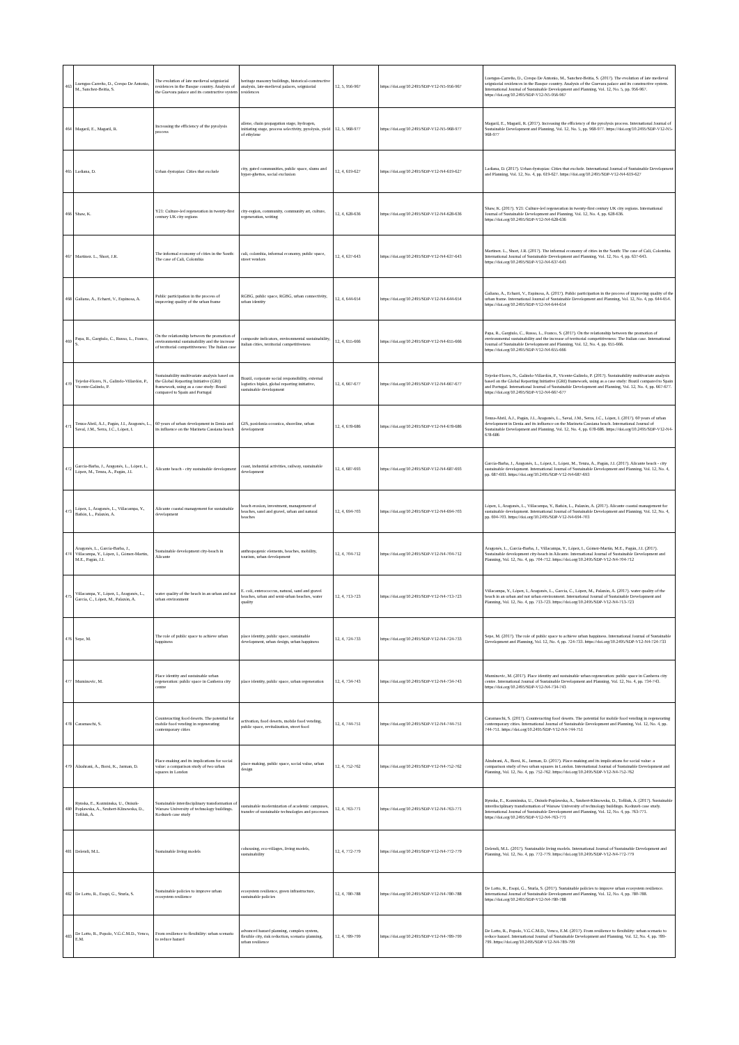| 463 | Luengas-Carreño, D., Crespo De Antonio, M., Sanchez-Beitia, S. | The evolution of late medieval seigniorial residences in the Basque country. Analysis of the Guevara palace and its constructive system | heritage masonry buildings, historical-constructive analysis, late-medieval palaces, seigniorial residences | 12, 5, 956-967 | https://doi.org/10.2495/SDP-V12-N5-956-967 | Luengas-Carreño, D., Crespo De Antonio, M., Sanchez-Beitia, S. (2017). The evolution of late medieval seigniorial residences in the Basque country. Analysis of the Guevara palace and its constructive system. International Journal of Sustainable Development and Planning, Vol. 12, No. 5, pp. 956-967. https://doi.org/10.2495/SDP-V12-N5-956-967 |
| 464 | Magaril, E., Magaril, R. | Increasing the efficiency of the pyrolysis process | allene, chain propagation stage, hydrogen, initiating stage, process selectivity, pyrolysis, yield of ethylene | 12, 5, 968-977 | https://doi.org/10.2495/SDP-V12-N5-968-977 | Magaril, E., Magaril, R. (2017). Increasing the efficiency of the pyrolysis process. International Journal of Sustainable Development and Planning, Vol. 12, No. 5, pp. 968-977. https://doi.org/10.2495/SDP-V12-N5-968-977 |
| 465 | Ladiana, D. | Urban dystopias: Cities that exclude | city, gated communities, public space, slums and hyper-ghettos, social exclusion | 12, 4, 619-627 | https://doi.org/10.2495/SDP-V12-N4-619-627 | Ladiana, D. (2017). Urban dystopias: Cities that exclude. International Journal of Sustainable Development and Planning, Vol. 12, No. 4, pp. 619-627. https://doi.org/10.2495/SDP-V12-N4-619-627 |
| 466 | Shaw, K. | Y21: Culture-led regeneration in twenty-first century UK city regions | city-region, community, community art, culture, regeneration, writing | 12, 4, 628-636 | https://doi.org/10.2495/SDP-V12-N4-628-636 | Shaw, K. (2017). Y21: Culture-led regeneration in twenty-first century UK city regions. International Journal of Sustainable Development and Planning, Vol. 12, No. 4, pp. 628-636. https://doi.org/10.2495/SDP-V12-N4-628-636 |
| 467 | Martinez. L., Short, J.R. | The informal economy of cities in the South: The case of Cali, Colombia | cali, colombia, informal economy, public space, street vendors | 12, 4, 637-643 | https://doi.org/10.2495/SDP-V12-N4-637-643 | Martinez. L., Short, J.R. (2017). The informal economy of cities in the South: The case of Cali, Colombia. International Journal of Sustainable Development and Planning, Vol. 12, No. 4, pp. 637-643. https://doi.org/10.2495/SDP-V12-N4-637-643 |
| 468 | Galiano, A., Echarri, V., Espinosa, A. | Public participation in the process of improving quality of the urban frame | RGBG, public space, RGBG, urban connectivity, urban identity | 12, 4, 644-654 | https://doi.org/10.2495/SDP-V12-N4-644-654 | Galiano, A., Echarri, V., Espinosa, A. (2017). Public participation in the process of improving quality of the urban frame. International Journal of Sustainable Development and Planning, Vol. 12, No. 4, pp. 644-654. https://doi.org/10.2495/SDP-V12-N4-644-654 |
| 469 | Papa, R., Gargiulo, C., Russo, L., Franco, S. | On the relationship between the promotion of environmental sustainability and the increase of territorial competitiveness: The Italian case | composite indicators, environmental sustainability, italian cities, territorial competitiveness | 12, 4, 655-666 | https://doi.org/10.2495/SDP-V12-N4-655-666 | Papa, R., Gargiulo, C., Russo, L., Franco, S. (2017). On the relationship between the promotion of environmental sustainability and the increase of territorial competitiveness: The Italian case. International Journal of Sustainable Development and Planning, Vol. 12, No. 4, pp. 655-666. https://doi.org/10.2495/SDP-V12-N4-655-666 |
| 470 | Tejedor-Flores, N., Galindo-Villardón, P., Vicente-Galindo, P. | Sustainability multivariate analysis based on the Global Reporting Initiative (GRI) framework, using as a case study: Brazil compared to Spain and Portugal | Brazil, corporate social responsibility, external logistics biplot, global reporting initiative, sustainable development | 12, 4, 667-677 | https://doi.org/10.2495/SDP-V12-N4-667-677 | Tejedor-Flores, N., Galindo-Villardón, P., Vicente-Galindo, P. (2017). Sustainability multivariate analysis based on the Global Reporting Initiative (GRI) framework, using as a case study: Brazil compared to Spain and Portugal. International Journal of Sustainable Development and Planning, Vol. 12, No. 4, pp. 667-677. https://doi.org/10.2495/SDP-V12-N4-667-677 |
| 471 | Tenza-Abril, A.J., Pagán, J.I., Aragonés, L., Saval, J.M., Serra, J.C., López, I. | 60 years of urban development in Denia and its influence on the Marineta Cassiana beach | GIS, posidonia oceanica, shoreline, urban development | 12, 4, 678-686 | https://doi.org/10.2495/SDP-V12-N4-678-686 | Tenza-Abril, A.J., Pagán, J.I., Aragonés, L., Saval, J.M., Serra, J.C., López, I. (2017). 60 years of urban development in Denia and its influence on the Marineta Cassiana beach. International Journal of Sustainable Development and Planning, Vol. 12, No. 4, pp. 678-686. https://doi.org/10.2495/SDP-V12-N4-678-686 |
| 472 | García-Barba, J., Aragonés, L., López, I., López, M., Tenza, A., Pagán, J.I. | Alicante beach - city sustainable development | coast, industrial activities, railway, sustainable development | 12, 4, 687-693 | https://doi.org/10.2495/SDP-V12-N4-687-693 | García-Barba, J., Aragonés, L., López, I., López, M., Tenza, A., Pagán, J.I. (2017). Alicante beach - city sustainable development. International Journal of Sustainable Development and Planning, Vol. 12, No. 4, pp. 687-693. https://doi.org/10.2495/SDP-V12-N4-687-693 |
| 473 | López, I., Aragonés, L., Villacampa, Y., Bañón, L., Palazón, A. | Alicante coastal management for sustainable development | beach erosion, investment, management of beaches, sand and gravel, urban and natural beaches | 12, 4, 694-703 | https://doi.org/10.2495/SDP-V12-N4-694-703 | López, I., Aragonés, L., Villacampa, Y., Bañón, L., Palazón, A. (2017). Alicante coastal management for sustainable development. International Journal of Sustainable Development and Planning, Vol. 12, No. 4, pp. 694-703. https://doi.org/10.2495/SDP-V12-N4-694-703 |
| 474 | Aragonés, L., García-Barba, J., Villacampa, Y., López, I., Gómez-Martín, M.E., Pagán, J.I. | Sustainable development city-beach in Alicante | anthropogenic elements, beaches, mobility, tourism, urban development | 12, 4, 704-712 | https://doi.org/10.2495/SDP-V12-N4-704-712 | Aragonés, L., García-Barba, J., Villacampa, Y., López, I., Gómez-Martín, M.E., Pagán, J.I. (2017). Sustainable development city-beach in Alicante. International Journal of Sustainable Development and Planning, Vol. 12, No. 4, pp. 704-712. https://doi.org/10.2495/SDP-V12-N4-704-712 |
| 475 | Villacampa, Y., López, I., Aragonés, L., García, C., López, M., Palazón, A. | water quality of the beach in an urban and not urban environment | E. coli, enterococcus, natural, sand and gravel beaches, urban and semi-urban beaches, water quality | 12, 4, 713-723 | https://doi.org/10.2495/SDP-V12-N4-713-723 | Villacampa, Y., López, I., Aragonés, L., García, C., López, M., Palazón, A. (2017). water quality of the beach in an urban and not urban environment. International Journal of Sustainable Development and Planning, Vol. 12, No. 4, pp. 713-723. https://doi.org/10.2495/SDP-V12-N4-713-723 |
| 476 | Sepe, M. | The role of public space to achieve urban happiness | place identity, public space, sustainable development, urban design, urban happiness | 12, 4, 724-733 | https://doi.org/10.2495/SDP-V12-N4-724-733 | Sepe, M. (2017). The role of public space to achieve urban happiness. International Journal of Sustainable Development and Planning, Vol. 12, No. 4, pp. 724-733. https://doi.org/10.2495/SDP-V12-N4-724-733 |
| 477 | Muminovic, M. | Place identity and sustainable urban regeneration: public space in Canberra city centre | place identity, public space, urban regeneration | 12, 4, 734-743 | https://doi.org/10.2495/SDP-V12-N4-734-743 | Muminovic, M. (2017). Place identity and sustainable urban regeneration: public space in Canberra city centre. International Journal of Sustainable Development and Planning, Vol. 12, No. 4, pp. 734-743. https://doi.org/10.2495/SDP-V12-N4-734-743 |
| 478 | Caramaschi, S. | Counteracting food deserts. The potential for mobile food vending in regenerating contemporary cities | activation, food deserts, mobile food vending, public space, revitalization, street food | 12, 4, 744-751 | https://doi.org/10.2495/SDP-V12-N4-744-751 | Caramaschi, S. (2017). Counteracting food deserts. The potential for mobile food vending in regenerating contemporary cities. International Journal of Sustainable Development and Planning, Vol. 12, No. 4, pp. 744-751. https://doi.org/10.2495/SDP-V12-N4-744-751 |
| 479 | Alzahrani, A., Borsi, K., Jarman, D. | Place-making and its implications for social value: a comparison study of two urban squares in London | place-making, public space, social value, urban design | 12, 4, 752-762 | https://doi.org/10.2495/SDP-V12-N4-752-762 | Alzahrani, A., Borsi, K., Jarman, D. (2017). Place-making and its implications for social value: a comparison study of two urban squares in London. International Journal of Sustainable Development and Planning, Vol. 12, No. 4, pp. 752-762. https://doi.org/10.2495/SDP-V12-N4-752-762 |
| 480 | Rynska, E., Kozminska, U., Oniszk-Poplawska, A., Szubert-Klinowska, D., Tofiluk, A. | Sustainable interdisciplinary transformation of Warsaw University of technology buildings. Kodnzeb case study | sustainable modernization of academic campuses, transfer of sustainable technologies and processes | 12, 4, 763-771 | https://doi.org/10.2495/SDP-V12-N4-763-771 | Rynska, E., Kozminska, U., Oniszk-Poplawska, A., Szubert-Klinowska, D., Tofiluk, A. (2017). Sustainable interdisciplinary transformation of Warsaw University of technology buildings. Kodnzeb case study. International Journal of Sustainable Development and Planning, Vol. 12, No. 4, pp. 763-771. https://doi.org/10.2495/SDP-V12-N4-763-771 |
| 481 | Delendi, M.L. | Sustainable living models | cohousing, eco-villages, living models, sustainability | 12, 4, 772-779 | https://doi.org/10.2495/SDP-V12-N4-772-779 | Delendi, M.L. (2017). Sustainable living models. International Journal of Sustainable Development and Planning, Vol. 12, No. 4, pp. 772-779. https://doi.org/10.2495/SDP-V12-N4-772-779 |
| 482 | De Lotto, R., Esopi, G., Sturla, S. | Sustainable policies to improve urban ecosystem resilience | ecosystem resilience, green infrastructure, sustainable policies | 12, 4, 780-788 | https://doi.org/10.2495/SDP-V12-N4-780-788 | De Lotto, R., Esopi, G., Sturla, S. (2017). Sustainable policies to improve urban ecosystem resilience. International Journal of Sustainable Development and Planning, Vol. 12, No. 4, pp. 780-788. https://doi.org/10.2495/SDP-V12-N4-780-788 |
| 483 | De Lotto, R., Popolo, V.G.C.M.D., Venco, E.M. | From resilience to flexibility: urban scenario to reduce hazard | advanced hazard planning, complex system, flexible city, risk reduction, scenario planning, urban resilience | 12, 4, 789-799 | https://doi.org/10.2495/SDP-V12-N4-789-799 | De Lotto, R., Popolo, V.G.C.M.D., Venco, E.M. (2017). From resilience to flexibility: urban scenario to reduce hazard. International Journal of Sustainable Development and Planning, Vol. 12, No. 4, pp. 789-799. https://doi.org/10.2495/SDP-V12-N4-789-799 |